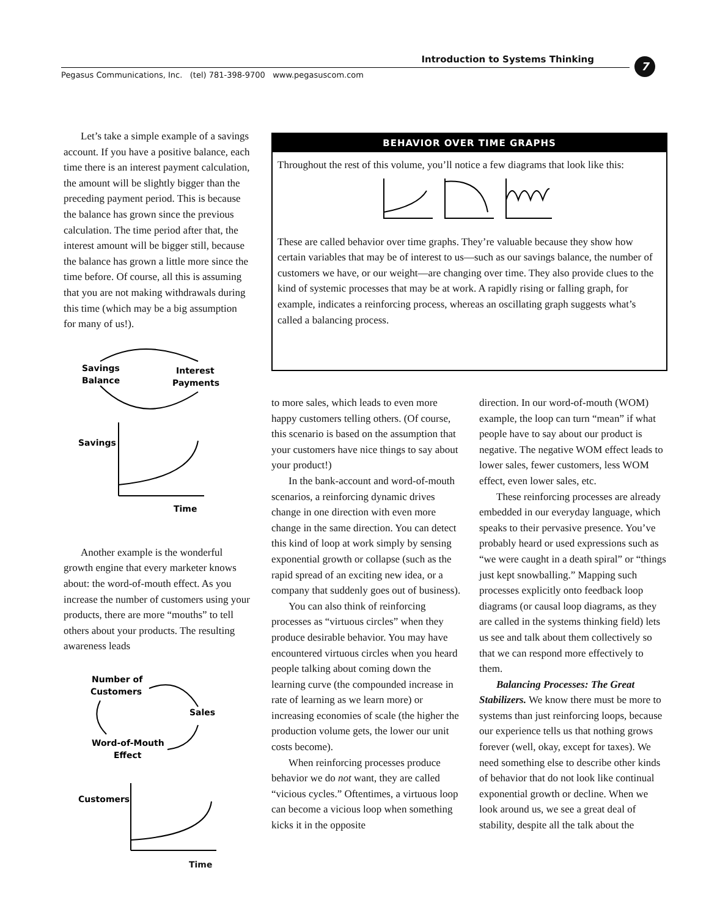Introduction to Systems Thinking 7
Pegasus Communications, Inc. (tel) 781-398-9700 www.pegasuscom.com
Let’s take a simple example of a savings account. If you have a positive balance, each time there is an interest payment calculation, the amount will be slightly bigger than the preceding payment period. This is because the balance has grown since the previous calculation. The time period after that, the interest amount will be bigger still, because the balance has grown a little more since the time before. Of course, all this is assuming that you are not making withdrawals during this time (which may be a big assumption for many of us!).
Savings
Balance
Interest
Payments
Savings
Time
Another example is the wonderful growth engine that every marketer knows about: the word-of-mouth effect. As you increase the number of customers using your products, there are more “mouths” to tell others about your products. The resulting awareness leads
Number of
Customers
Sales
Word-of-Mouth
Effect
Customers
Time
BEHAVIOR OVER TIME GRAPHS
Throughout the rest of this volume, you’ll notice a few diagrams that look like this: These are called behavior over time graphs. They’re valuable because they show how certain variables that may be of interest to us—such as our savings balance, the number of customers we have, or our weight—are changing over time. They also provide clues to the kind of systemic processes that may be at work. A rapidly rising or falling graph, for example, indicates a reinforcing process, whereas an oscillating graph suggests what’s called a balancing process.
to more sales, which leads to even more happy customers telling others. (Of course, this scenario is based on the assumption that your customers have nice things to say about your product!)
In the bank-account and word-of-mouth scenarios, a reinforcing dynamic drives change in one direction with even more change in the same direction. You can detect this kind of loop at work simply by sensing exponential growth or collapse (such as the rapid spread of an exciting new idea, or a company that suddenly goes out of business).
You can also think of reinforcing processes as “virtuous circles” when they produce desirable behavior. You may have encountered virtuous circles when you heard people talking about coming down the learning curve (the compounded increase in rate of learning as we learn more) or increasing economies of scale (the higher the production volume gets, the lower our unit costs become).
When reinforcing processes produce behavior we do not want, they are called “vicious cycles.” Oftentimes, a virtuous loop can become a vicious loop when something kicks it in the opposite
direction. In our word-of-mouth (WOM) example, the loop can turn “mean” if what people have to say about our product is negative. The negative WOM effect leads to lower sales, fewer customers, less WOM effect, even lower sales, etc.
These reinforcing processes are already embedded in our everyday language, which speaks to their pervasive presence. You’ve probably heard or used expressions such as “we were caught in a death spiral” or “things just kept snowballing.” Mapping such processes explicitly onto feedback loop diagrams (or causal loop diagrams, as they are called in the systems thinking field) lets us see and talk about them collectively so that we can respond more effectively to them.
Balancing Processes: The Great Stabilizers. We know there must be more to systems than just reinforcing loops, because our experience tells us that nothing grows forever (well, okay, except for taxes). We need something else to describe other kinds of behavior that do not look like continual exponential growth or decline. When we look around us, we see a great deal of stability, despite all the talk about the